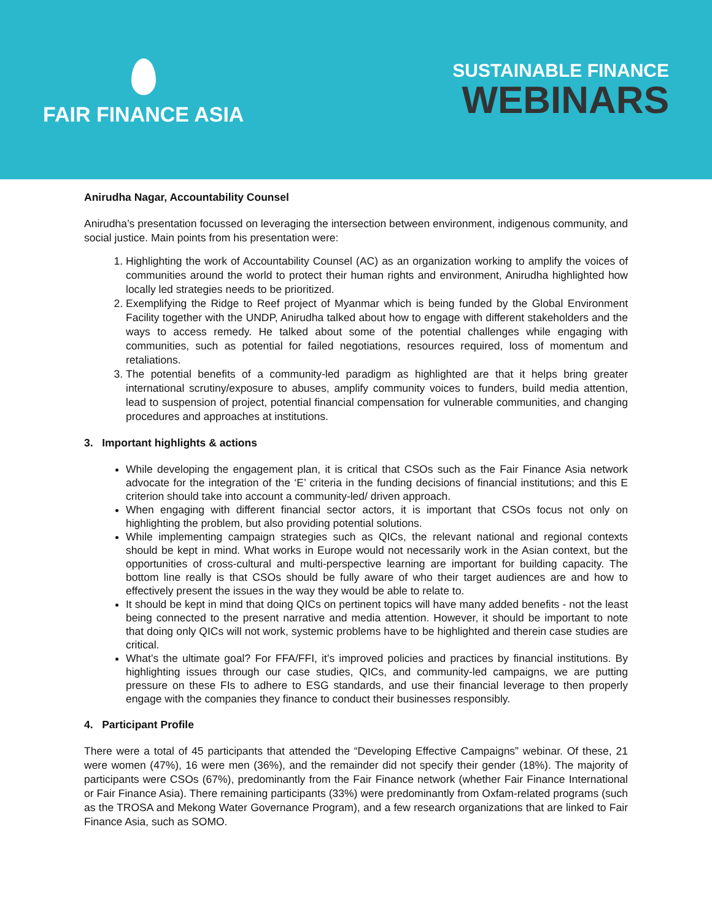FAIR FINANCE ASIA
SUSTAINABLE FINANCE
WEBINARS
Anirudha Nagar, Accountability Counsel
Anirudha’s presentation focussed on leveraging the intersection between environment, indigenous community, and social justice. Main points from his presentation were:
1. Highlighting the work of Accountability Counsel (AC) as an organization working to amplify the voices of communities around the world to protect their human rights and environment, Anirudha highlighted how locally led strategies needs to be prioritized.
2. Exemplifying the Ridge to Reef project of Myanmar which is being funded by the Global Environment Facility together with the UNDP, Anirudha talked about how to engage with different stakeholders and the ways to access remedy. He talked about some of the potential challenges while engaging with communities, such as potential for failed negotiations, resources required, loss of momentum and retaliations.
3. The potential benefits of a community-led paradigm as highlighted are that it helps bring greater international scrutiny/exposure to abuses, amplify community voices to funders, build media attention, lead to suspension of project, potential financial compensation for vulnerable communities, and changing procedures and approaches at institutions.
3. Important highlights & actions
While developing the engagement plan, it is critical that CSOs such as the Fair Finance Asia network advocate for the integration of the ‘E’ criteria in the funding decisions of financial institutions; and this E criterion should take into account a community-led/ driven approach.
When engaging with different financial sector actors, it is important that CSOs focus not only on highlighting the problem, but also providing potential solutions.
While implementing campaign strategies such as QICs, the relevant national and regional contexts should be kept in mind. What works in Europe would not necessarily work in the Asian context, but the opportunities of cross-cultural and multi-perspective learning are important for building capacity. The bottom line really is that CSOs should be fully aware of who their target audiences are and how to effectively present the issues in the way they would be able to relate to.
It should be kept in mind that doing QICs on pertinent topics will have many added benefits - not the least being connected to the present narrative and media attention. However, it should be important to note that doing only QICs will not work, systemic problems have to be highlighted and therein case studies are critical.
What’s the ultimate goal? For FFA/FFI, it’s improved policies and practices by financial institutions. By highlighting issues through our case studies, QICs, and community-led campaigns, we are putting pressure on these FIs to adhere to ESG standards, and use their financial leverage to then properly engage with the companies they finance to conduct their businesses responsibly.
4. Participant Profile
There were a total of 45 participants that attended the “Developing Effective Campaigns” webinar. Of these, 21 were women (47%), 16 were men (36%), and the remainder did not specify their gender (18%). The majority of participants were CSOs (67%), predominantly from the Fair Finance network (whether Fair Finance International or Fair Finance Asia). There remaining participants (33%) were predominantly from Oxfam-related programs (such as the TROSA and Mekong Water Governance Program), and a few research organizations that are linked to Fair Finance Asia, such as SOMO.